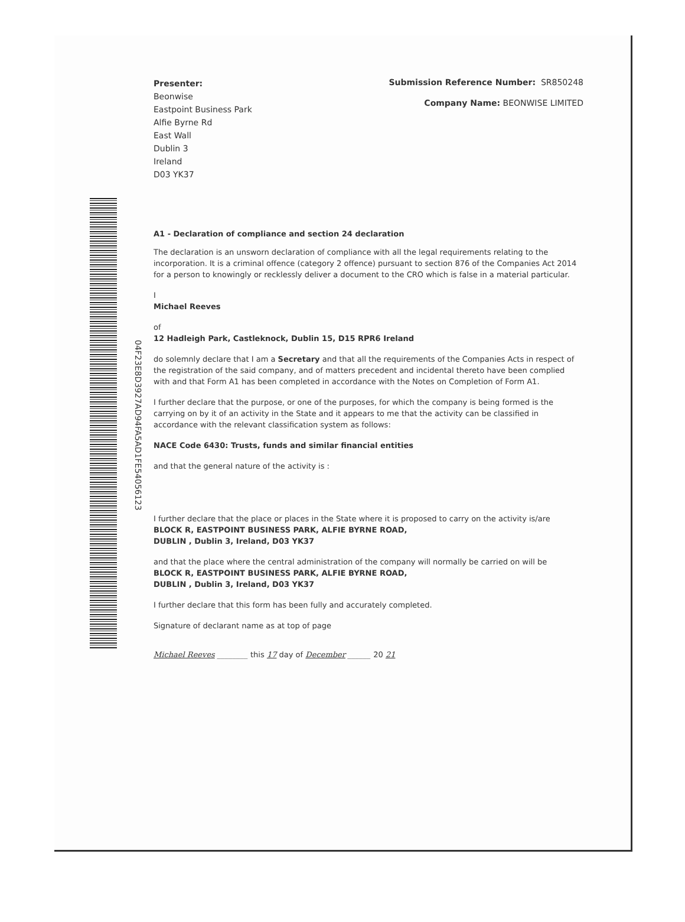04F23E8D3927AD94FA5AD1FE54056123
Presenter:
Beonwise
Eastpoint Business Park
Alfie Byrne Rd
East Wall
Dublin 3
Ireland
D03 YK37
Submission Reference Number: SR850248
Company Name: BEONWISE LIMITED
A1 - Declaration of compliance and section 24 declaration
The declaration is an unsworn declaration of compliance with all the legal requirements relating to the incorporation. It is a criminal offence (category 2 offence) pursuant to section 876 of the Companies Act 2014 for a person to knowingly or recklessly deliver a document to the CRO which is false in a material particular.
I
Michael Reeves
of
12 Hadleigh Park, Castleknock, Dublin 15, D15 RPR6 Ireland
do solemnly declare that I am a Secretary and that all the requirements of the Companies Acts in respect of the registration of the said company, and of matters precedent and incidental thereto have been complied with and that Form A1 has been completed in accordance with the Notes on Completion of Form A1.
I further declare that the purpose, or one of the purposes, for which the company is being formed is the carrying on by it of an activity in the State and it appears to me that the activity can be classified in accordance with the relevant classification system as follows:
NACE Code 6430: Trusts, funds and similar financial entities
and that the general nature of the activity is :
I further declare that the place or places in the State where it is proposed to carry on the activity is/are
BLOCK R, EASTPOINT BUSINESS PARK, ALFIE BYRNE ROAD,
DUBLIN , Dublin 3, Ireland, D03 YK37
and that the place where the central administration of the company will normally be carried on will be
BLOCK R, EASTPOINT BUSINESS PARK, ALFIE BYRNE ROAD,
DUBLIN , Dublin 3, Ireland, D03 YK37
I further declare that this form has been fully and accurately completed.
Signature of declarant name as at top of page
Michael Reeves ________ this 17 day of December ______ 20 21